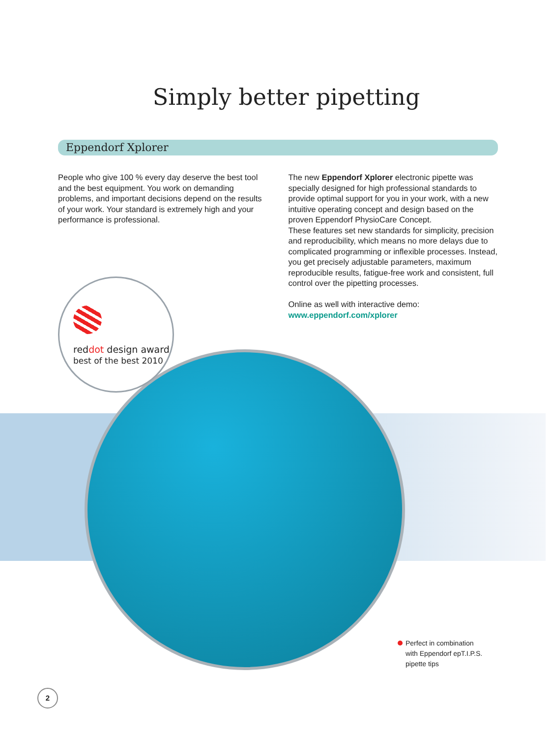Simply better pipetting
Eppendorf Xplorer
People who give 100 % every day deserve the best tool and the best equipment. You work on demanding problems, and important decisions depend on the results of your work. Your standard is extremely high and your performance is professional.
The new Eppendorf Xplorer electronic pipette was specially designed for high professional standards to provide optimal support for you in your work, with a new intuitive operating concept and design based on the proven Eppendorf PhysioCare Concept.
These features set new standards for simplicity, precision and reproducibility, which means no more delays due to complicated programming or inflexible processes. Instead, you get precisely adjustable parameters, maximum reproducible results, fatigue-free work and consistent, full control over the pipetting processes.
Online as well with interactive demo:
www.eppendorf.com/xplorer
reddot design award
best of the best 2010
Perfect in combination
with Eppendorf epT.I.P.S.
pipette tips
2